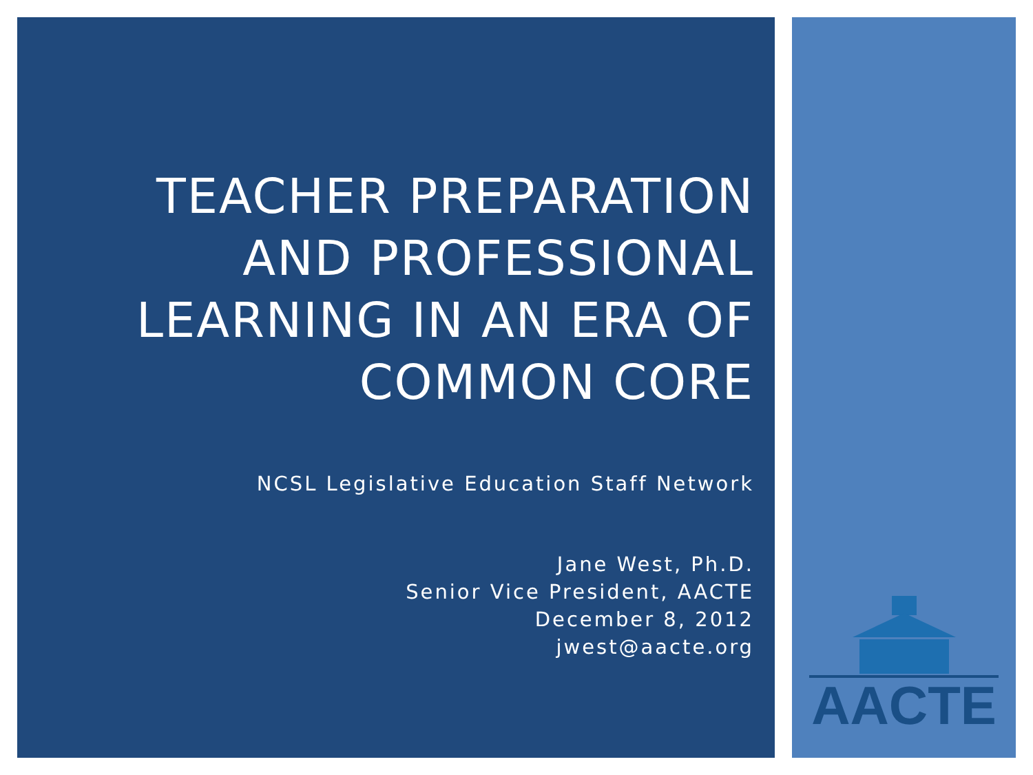TEACHER PREPARATION AND PROFESSIONAL LEARNING IN AN ERA OF COMMON CORE
NCSL Legislative Education Staff Network
Jane West, Ph.D.
Senior Vice President, AACTE
December 8, 2012
jwest@aacte.org
AACTE